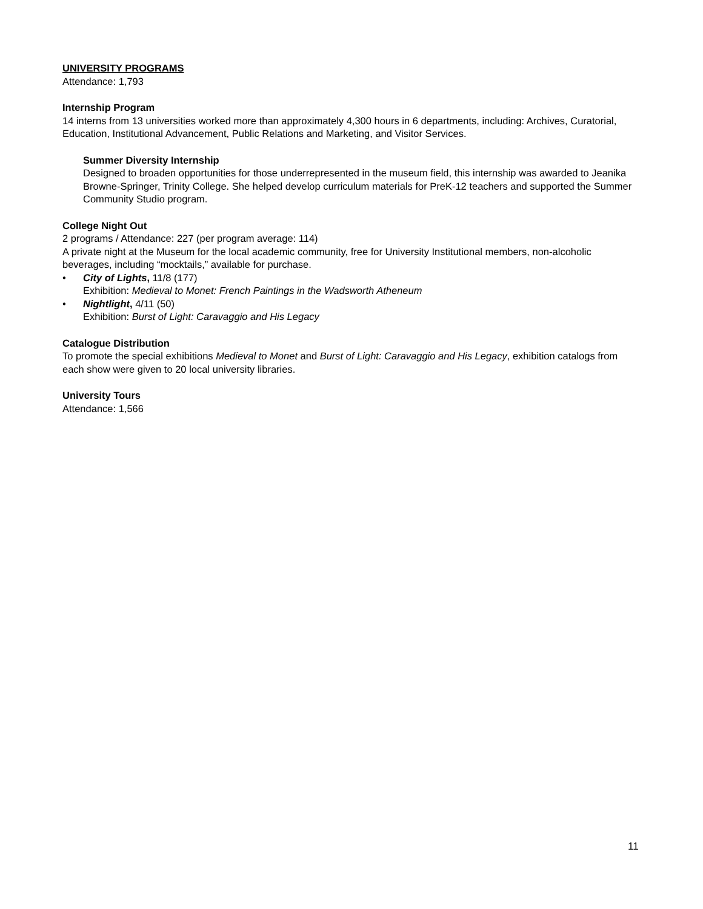UNIVERSITY PROGRAMS
Attendance: 1,793
Internship Program
14 interns from 13 universities worked more than approximately 4,300 hours in 6 departments, including: Archives, Curatorial, Education, Institutional Advancement, Public Relations and Marketing, and Visitor Services.
Summer Diversity Internship
Designed to broaden opportunities for those underrepresented in the museum field, this internship was awarded to Jeanika Browne-Springer, Trinity College. She helped develop curriculum materials for PreK-12 teachers and supported the Summer Community Studio program.
College Night Out
2 programs / Attendance: 227 (per program average: 114)
A private night at the Museum for the local academic community, free for University Institutional members, non-alcoholic beverages, including “mocktails,” available for purchase.
• City of Lights, 11/8 (177)
Exhibition: Medieval to Monet: French Paintings in the Wadsworth Atheneum
• Nightlight, 4/11 (50)
Exhibition: Burst of Light: Caravaggio and His Legacy
Catalogue Distribution
To promote the special exhibitions Medieval to Monet and Burst of Light: Caravaggio and His Legacy, exhibition catalogs from each show were given to 20 local university libraries.
University Tours
Attendance: 1,566
11